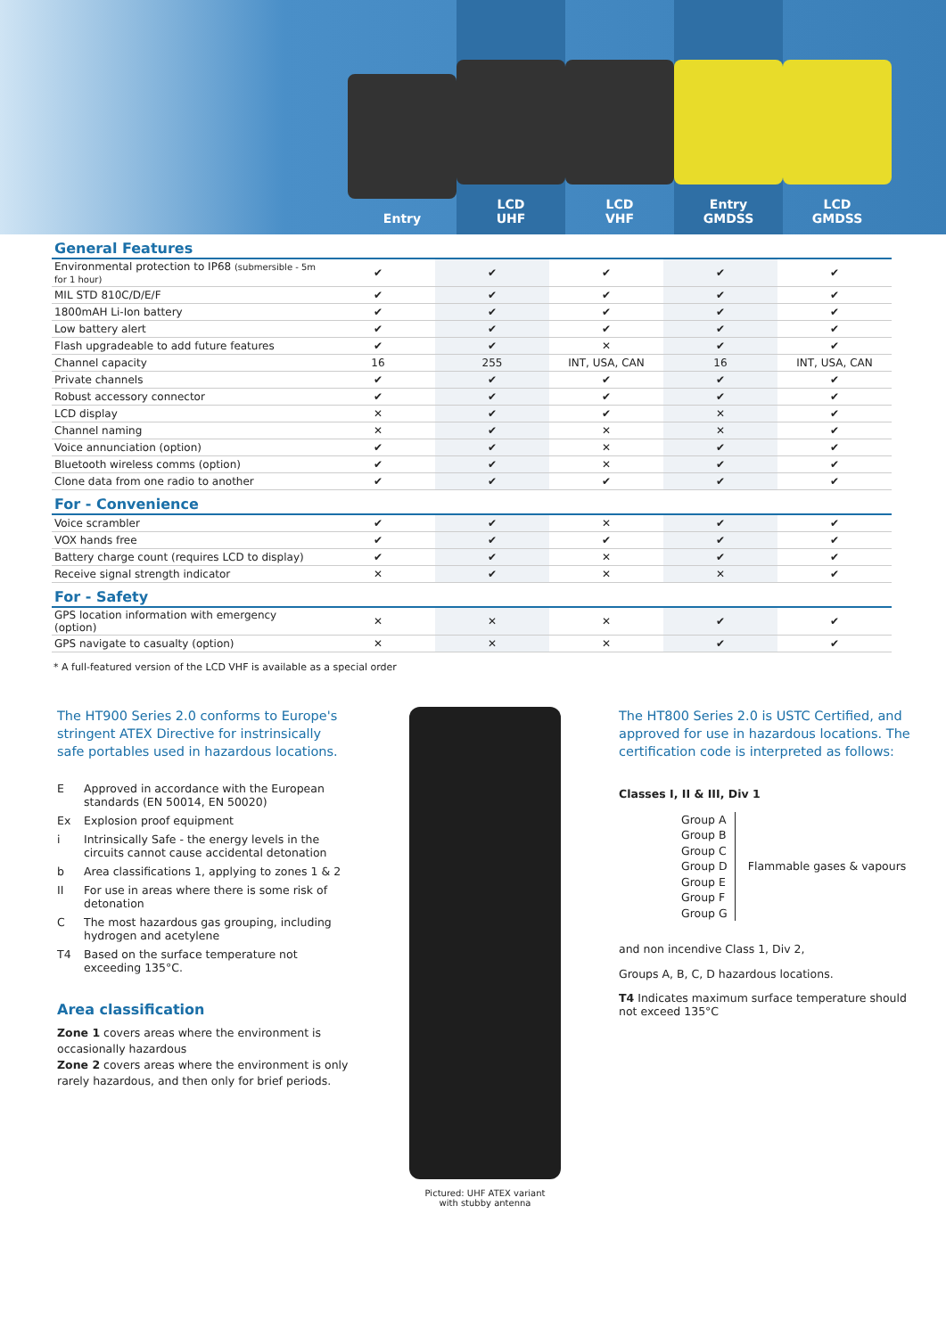Entry LCD
UHF
LCD
VHF
Entry
GMDSS
LCD
GMDSS
| General Features | | | | | |
| Environmental protection to IP68 (submersible - 5m for 1 hour) | ✔ | ✔ | ✔ | ✔ | ✔ |
| MIL STD 810C/D/E/F | ✔ | ✔ | ✔ | ✔ | ✔ |
| 1800mAH Li-Ion battery | ✔ | ✔ | ✔ | ✔ | ✔ |
| Low battery alert | ✔ | ✔ | ✔ | ✔ | ✔ |
| Flash upgradeable to add future features | ✔ | ✔ | ✕ | ✔ | ✔ |
| Channel capacity | 16 | 255 | INT, USA, CAN | 16 | INT, USA, CAN |
| Private channels | ✔ | ✔ | ✔ | ✔ | ✔ |
| Robust accessory connector | ✔ | ✔ | ✔ | ✔ | ✔ |
| LCD display | ✕ | ✔ | ✔ | ✕ | ✔ |
| Channel naming | ✕ | ✔ | ✕ | ✕ | ✔ |
| Voice annunciation (option) | ✔ | ✔ | ✕ | ✔ | ✔ |
| Bluetooth wireless comms (option) | ✔ | ✔ | ✕ | ✔ | ✔ |
| Clone data from one radio to another | ✔ | ✔ | ✔ | ✔ | ✔ |
| For - Convenience | | | | | |
| Voice scrambler | ✔ | ✔ | ✕ | ✔ | ✔ |
| VOX hands free | ✔ | ✔ | ✔ | ✔ | ✔ |
| Battery charge count (requires LCD to display) | ✔ | ✔ | ✕ | ✔ | ✔ |
| Receive signal strength indicator | ✕ | ✔ | ✕ | ✕ | ✔ |
| For - Safety | | | | | |
| GPS location information with emergency (option) | ✕ | ✕ | ✕ | ✔ | ✔ |
| GPS navigate to casualty (option) | ✕ | ✕ | ✕ | ✔ | ✔ |
* A full-featured version of the LCD VHF is available as a special order
The HT900 Series 2.0 conforms to Europe's stringent ATEX Directive for instrinsically safe portables used in hazardous locations.
E Approved in accordance with the European standards (EN 50014, EN 50020) Ex Explosion proof equipment i Intrinsically Safe - the energy levels in the circuits cannot cause accidental detonation b Area classifications 1, applying to zones 1 & 2 II For use in areas where there is some risk of detonation C The most hazardous gas grouping, including hydrogen and acetylene T4 Based on the surface temperature not exceeding 135°C.
Area classification
Zone 1 covers areas where the environment is occasionally hazardous
Zone 2 covers areas where the environment is only rarely hazardous, and then only for brief periods.
Pictured: UHF ATEX variant
with stubby antenna
The HT800 Series 2.0 is USTC Certified, and approved for use in hazardous locations. The certification code is interpreted as follows:
Classes I, II & III, Div 1
Group A
Group B
Group C
Group D
Group E
Group F
Group G
Flammable gases & vapours
and non incendive Class 1, Div 2,
Groups A, B, C, D hazardous locations.
T4 Indicates maximum surface temperature should not exceed 135°C